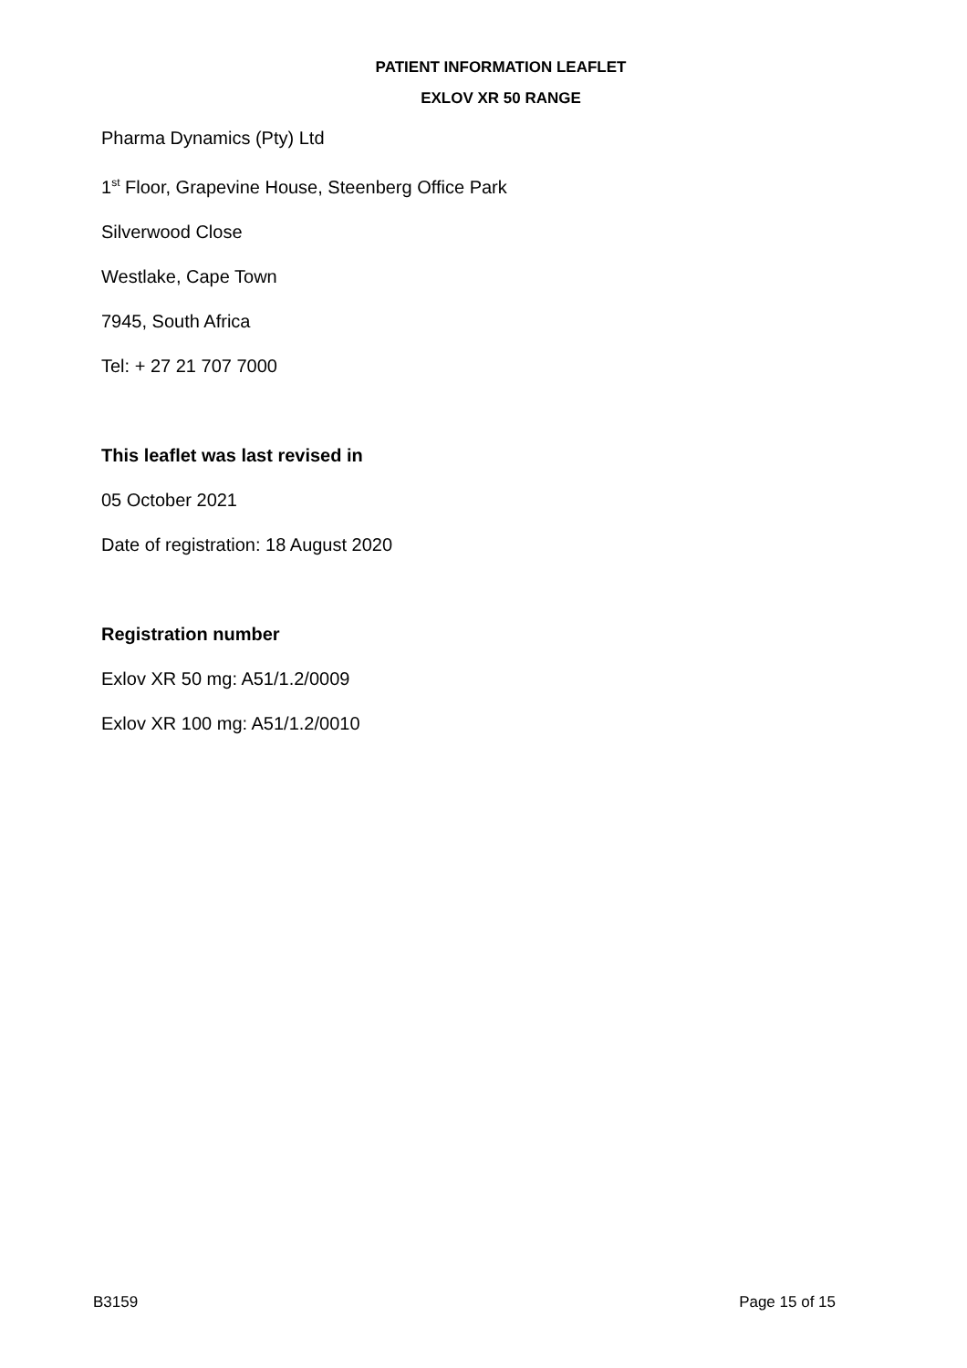PATIENT INFORMATION LEAFLET
EXLOV XR 50 RANGE
Pharma Dynamics (Pty) Ltd
1<sup>st</sup> Floor, Grapevine House, Steenberg Office Park
Silverwood Close
Westlake, Cape Town
7945, South Africa
Tel: + 27 21 707 7000
This leaflet was last revised in
05 October 2021
Date of registration: 18 August 2020
Registration number
Exlov XR 50 mg: A51/1.2/0009
Exlov XR 100 mg: A51/1.2/0010
B3159 Page 15 of 15